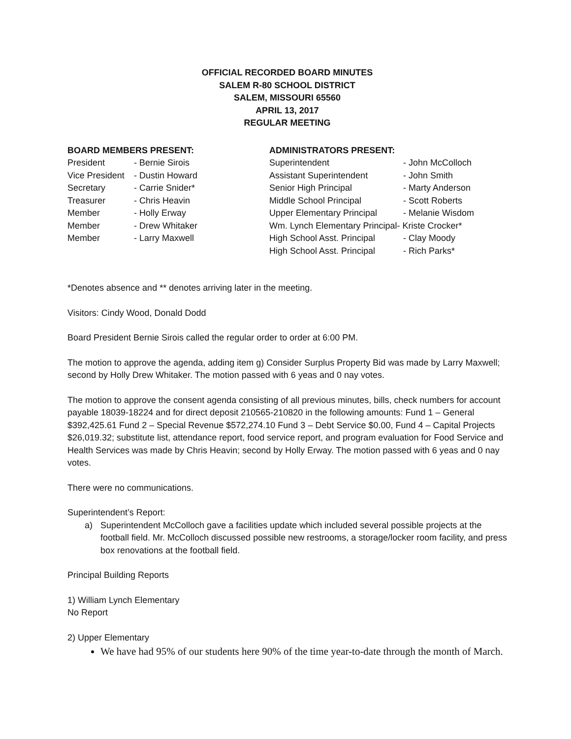OFFICIAL RECORDED BOARD MINUTES
SALEM R-80 SCHOOL DISTRICT
SALEM, MISSOURI 65560
APRIL 13, 2017
REGULAR MEETING
| BOARD MEMBERS PRESENT: | |
| --- | --- |
| President | - Bernie Sirois |
| Vice President | - Dustin Howard |
| Secretary | - Carrie Snider* |
| Treasurer | - Chris Heavin |
| Member | - Holly Erway |
| Member | - Drew Whitaker |
| Member | - Larry Maxwell |
| ADMINISTRATORS PRESENT: | |
| --- | --- |
| Superintendent | - John McColloch |
| Assistant Superintendent | - John Smith |
| Senior High Principal | - Marty Anderson |
| Middle School Principal | - Scott Roberts |
| Upper Elementary Principal | - Melanie Wisdom |
| Wm. Lynch Elementary Principal- Kriste Crocker* | |
| High School Asst. Principal | - Clay Moody |
| High School Asst. Principal | - Rich Parks* |
*Denotes absence and ** denotes arriving later in the meeting.
Visitors: Cindy Wood, Donald Dodd
Board President Bernie Sirois called the regular order to order at 6:00 PM.
The motion to approve the agenda, adding item g) Consider Surplus Property Bid was made by Larry Maxwell; second by Holly Drew Whitaker. The motion passed with 6 yeas and 0 nay votes.
The motion to approve the consent agenda consisting of all previous minutes, bills, check numbers for account payable 18039-18224 and for direct deposit 210565-210820 in the following amounts: Fund 1 – General $392,425.61 Fund 2 – Special Revenue $572,274.10 Fund 3 – Debt Service $0.00, Fund 4 – Capital Projects $26,019.32; substitute list, attendance report, food service report, and program evaluation for Food Service and Health Services was made by Chris Heavin; second by Holly Erway. The motion passed with 6 yeas and 0 nay votes.
There were no communications.
Superintendent’s Report:
a) Superintendent McColloch gave a facilities update which included several possible projects at the football field. Mr. McColloch discussed possible new restrooms, a storage/locker room facility, and press box renovations at the football field.
Principal Building Reports
1) William Lynch Elementary
No Report
2) Upper Elementary
We have had 95% of our students here 90% of the time year-to-date through the month of March.